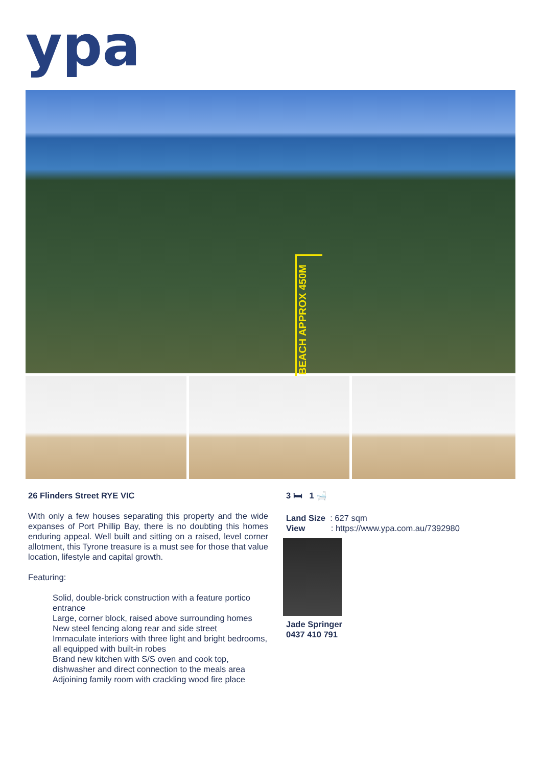ypa
BEACH APPROX 450M
26 Flinders Street RYE VIC
With only a few houses separating this property and the wide expanses of Port Phillip Bay, there is no doubting this homes enduring appeal. Well built and sitting on a raised, level corner allotment, this Tyrone treasure is a must see for those that value location, lifestyle and capital growth.
Featuring:
Solid, double-brick construction with a feature portico entrance
Large, corner block, raised above surrounding homes
New steel fencing along rear and side street
Immaculate interiors with three light and bright bedrooms, all equipped with built-in robes
Brand new kitchen with S/S oven and cook top, dishwasher and direct connection to the meals area
Adjoining family room with crackling wood fire place
3 🛏 1 🛁
Land Size : 627 sqm
View : https://www.ypa.com.au/7392980
Jade Springer
0437 410 791